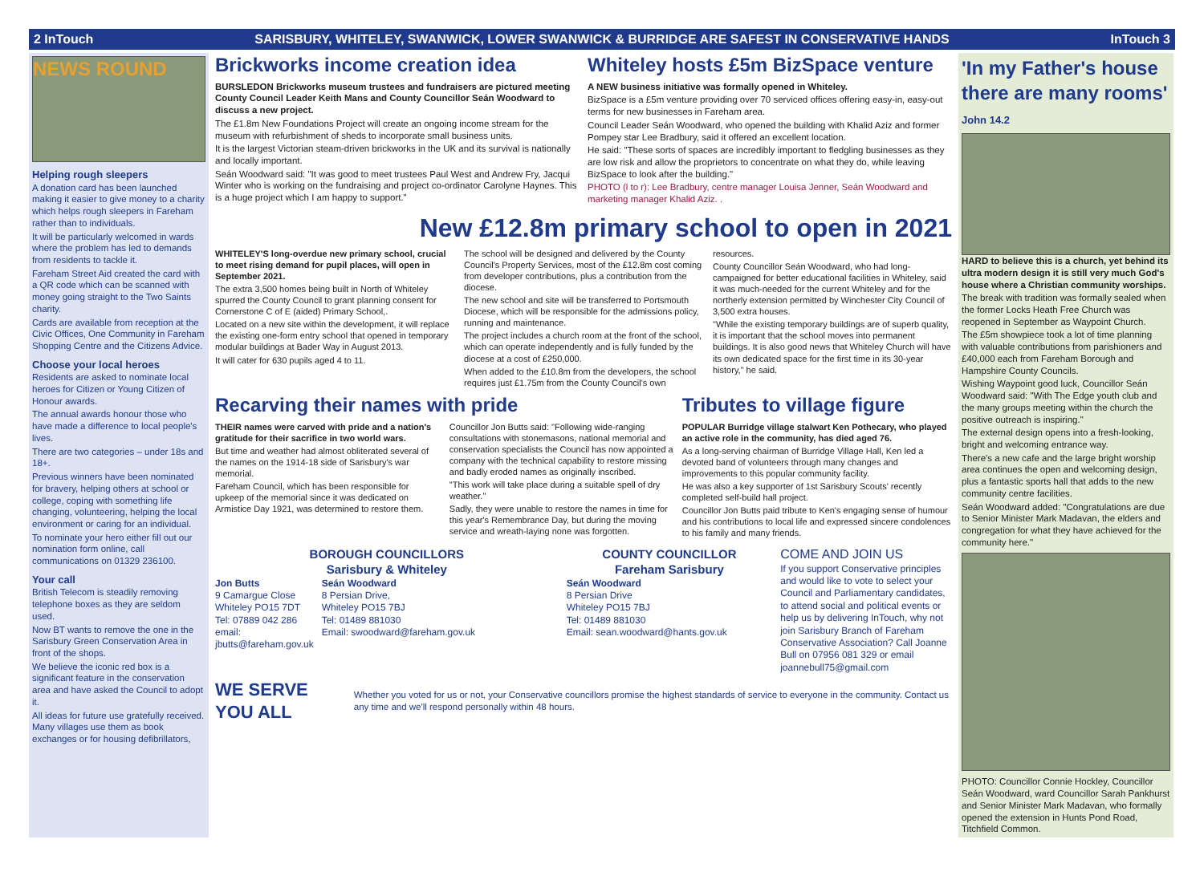2 InTouch SARISBURY, WHITELEY, SWANWICK, LOWER SWANWICK & BURRIDGE ARE SAFEST IN CONSERVATIVE HANDS InTouch 3
NEWS ROUND
Helping rough sleepers
A donation card has been launched making it easier to give money to a charity which helps rough sleepers in Fareham rather than to individuals.
It will be particularly welcomed in wards where the problem has led to demands from residents to tackle it.
Fareham Street Aid created the card with a QR code which can be scanned with money going straight to the Two Saints charity.
Cards are available from reception at the Civic Offices, One Community in Fareham Shopping Centre and the Citizens Advice.
Choose your local heroes
Residents are asked to nominate local heroes for Citizen or Young Citizen of Honour awards.
The annual awards honour those who have made a difference to local people's lives.
There are two categories – under 18s and 18+.
Previous winners have been nominated for bravery, helping others at school or college, coping with something life changing, volunteering, helping the local environment or caring for an individual.
To nominate your hero either fill out our nomination form online, call communications on 01329 236100.
Your call
British Telecom is steadily removing telephone boxes as they are seldom used.
Now BT wants to remove the one in the Sarisbury Green Conservation Area in front of the shops.
We believe the iconic red box is a significant feature in the conservation area and have asked the Council to adopt it.
All ideas for future use gratefully received. Many villages use them as book exchanges or for housing defibrillators,
Brickworks income creation idea
BURSLEDON Brickworks museum trustees and fundraisers are pictured meeting County Council Leader Keith Mans and County Councillor Seán Woodward to discuss a new project.
The £1.8m New Foundations Project will create an ongoing income stream for the museum with refurbishment of sheds to incorporate small business units.
It is the largest Victorian steam-driven brickworks in the UK and its survival is nationally and locally important.
Seán Woodward said: "It was good to meet trustees Paul West and Andrew Fry, Jacqui Winter who is working on the fundraising and project co-ordinator Carolyne Haynes. This is a huge project which I am happy to support."
Whiteley hosts £5m BizSpace venture
A NEW business initiative was formally opened in Whiteley.
BizSpace is a £5m venture providing over 70 serviced offices offering easy-in, easy-out terms for new businesses in Fareham area.
Council Leader Seán Woodward, who opened the building with Khalid Aziz and former Pompey star Lee Bradbury, said it offered an excellent location.
He said: "These sorts of spaces are incredibly important to fledgling businesses as they are low risk and allow the proprietors to concentrate on what they do, while leaving BizSpace to look after the building."
PHOTO (l to r): Lee Bradbury, centre manager Louisa Jenner, Seán Woodward and marketing manager Khalid Aziz. .
New £12.8m primary school to open in 2021
WHITELEY'S long-overdue new primary school, crucial to meet rising demand for pupil places, will open in September 2021.
The extra 3,500 homes being built in North of Whiteley spurred the County Council to grant planning consent for Cornerstone C of E (aided) Primary School,.
Located on a new site within the development, it will replace the existing one-form entry school that opened in temporary modular buildings at Bader Way in August 2013.
It will cater for 630 pupils aged 4 to 11.
The school will be designed and delivered by the County Council's Property Services, most of the £12.8m cost coming from developer contributions, plus a contribution from the diocese.
The new school and site will be transferred to Portsmouth Diocese, which will be responsible for the admissions policy, running and maintenance.
The project includes a church room at the front of the school, which can operate independently and is fully funded by the diocese at a cost of £250,000.
When added to the £10.8m from the developers, the school requires just £1.75m from the County Council's own resources.
County Councillor Seán Woodward, who had long-campaigned for better educational facilities in Whiteley, said it was much-needed for the current Whiteley and for the northerly extension permitted by Winchester City Council of 3,500 extra houses.
"While the existing temporary buildings are of superb quality, it is important that the school moves into permanent buildings. It is also good news that Whiteley Church will have its own dedicated space for the first time in its 30-year history," he said.
Recarving their names with pride
THEIR names were carved with pride and a nation's gratitude for their sacrifice in two world wars.
But time and weather had almost obliterated several of the names on the 1914-18 side of Sarisbury's war memorial.
Fareham Council, which has been responsible for upkeep of the memorial since it was dedicated on Armistice Day 1921, was determined to restore them.
Councillor Jon Butts said: "Following wide-ranging consultations with stonemasons, national memorial and conservation specialists the Council has now appointed a company with the technical capability to restore missing and badly eroded names as originally inscribed.
"This work will take place during a suitable spell of dry weather."
Sadly, they were unable to restore the names in time for this year's Remembrance Day, but during the moving service and wreath-laying none was forgotten.
Tributes to village figure
POPULAR Burridge village stalwart Ken Pothecary, who played an active role in the community, has died aged 76.
As a long-serving chairman of Burridge Village Hall, Ken led a devoted band of volunteers through many changes and improvements to this popular community facility.
He was also a key supporter of 1st Sarisbury Scouts' recently completed self-build hall project.
Councillor Jon Butts paid tribute to Ken's engaging sense of humour and his contributions to local life and expressed sincere condolences to his family and many friends.
BOROUGH COUNCILLORS
Sarisbury & Whiteley
Jon Butts
9 Camargue Close
Whiteley PO15 7DT
Tel: 07889 042 286
email:
jbutts@fareham.gov.uk
Seán Woodward
8 Persian Drive,
Whiteley PO15 7BJ
Tel: 01489 881030
Email: swoodward@fareham.gov.uk
COUNTY COUNCILLOR
Fareham Sarisbury
Seán Woodward
8 Persian Drive
Whiteley PO15 7BJ
Tel: 01489 881030
Email: sean.woodward@hants.gov.uk
COME AND JOIN US
If you support Conservative principles and would like to vote to select your Council and Parliamentary candidates, to attend social and political events or help us by delivering InTouch, why not join Sarisbury Branch of Fareham Conservative Association? Call Joanne Bull on 07956 081 329 or email joannebull75@gmail.com
WE SERVE YOU ALL Whether you voted for us or not, your Conservative councillors promise the highest standards of service to everyone in the community. Contact us any time and we'll respond personally within 48 hours.
'In my Father's house there are many rooms' John 14.2
HARD to believe this is a church, yet behind its ultra modern design it is still very much God's house where a Christian community worships.
The break with tradition was formally sealed when the former Locks Heath Free Church was reopened in September as Waypoint Church.
The £5m showpiece took a lot of time planning with valuable contributions from parishioners and £40,000 each from Fareham Borough and Hampshire County Councils.
Wishing Waypoint good luck, Councillor Seán Woodward said: "With The Edge youth club and the many groups meeting within the church the positive outreach is inspiring."
The external design opens into a fresh-looking, bright and welcoming entrance way.
There's a new cafe and the large bright worship area continues the open and welcoming design, plus a fantastic sports hall that adds to the new community centre facilities.
Seán Woodward added: "Congratulations are due to Senior Minister Mark Madavan, the elders and congregation for what they have achieved for the community here."
PHOTO: Councillor Connie Hockley, Councillor Seán Woodward, ward Councillor Sarah Pankhurst and Senior Minister Mark Madavan, who formally opened the extension in Hunts Pond Road, Titchfield Common.